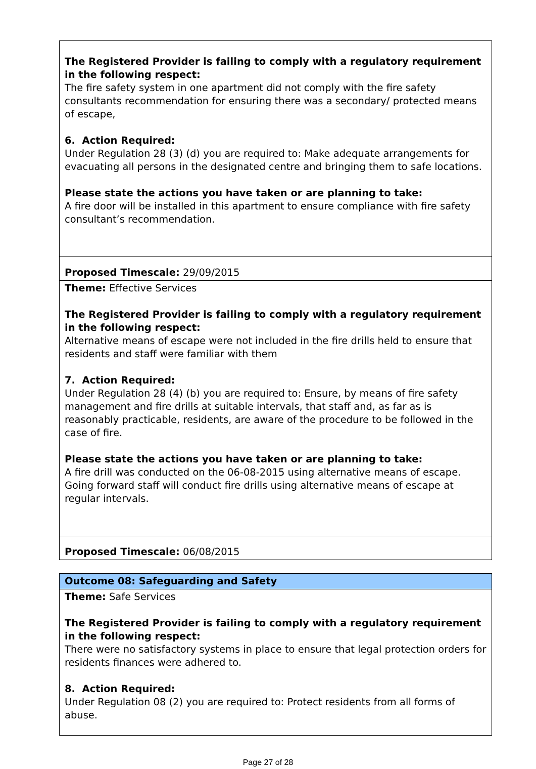| The Registered Provider is failing to comply with a regulatory requirement in the following respect: The fire safety system in one apartment did not comply with the fire safety consultants recommendation for ensuring there was a secondary/ protected means of escape, 6. Action Required: Under Regulation 28 (3) (d) you are required to: Make adequate arrangements for evacuating all persons in the designated centre and bringing them to safe locations. Please state the actions you have taken or are planning to take: A fire door will be installed in this apartment to ensure compliance with fire safety consultant’s recommendation. |
| Proposed Timescale: 29/09/2015 |
| Theme: Effective Services The Registered Provider is failing to comply with a regulatory requirement in the following respect: Alternative means of escape were not included in the fire drills held to ensure that residents and staff were familiar with them 7. Action Required: Under Regulation 28 (4) (b) you are required to: Ensure, by means of fire safety management and fire drills at suitable intervals, that staff and, as far as is reasonably practicable, residents, are aware of the procedure to be followed in the case of fire. Please state the actions you have taken or are planning to take: A fire drill was conducted on the 06-08-2015 using alternative means of escape. Going forward staff will conduct fire drills using alternative means of escape at regular intervals. |
| Proposed Timescale: 06/08/2015 |
| Outcome 08: Safeguarding and Safety |
| Theme: Safe Services The Registered Provider is failing to comply with a regulatory requirement in the following respect: There were no satisfactory systems in place to ensure that legal protection orders for residents finances were adhered to. 8. Action Required: Under Regulation 08 (2) you are required to: Protect residents from all forms of abuse. |
Page 27 of 28